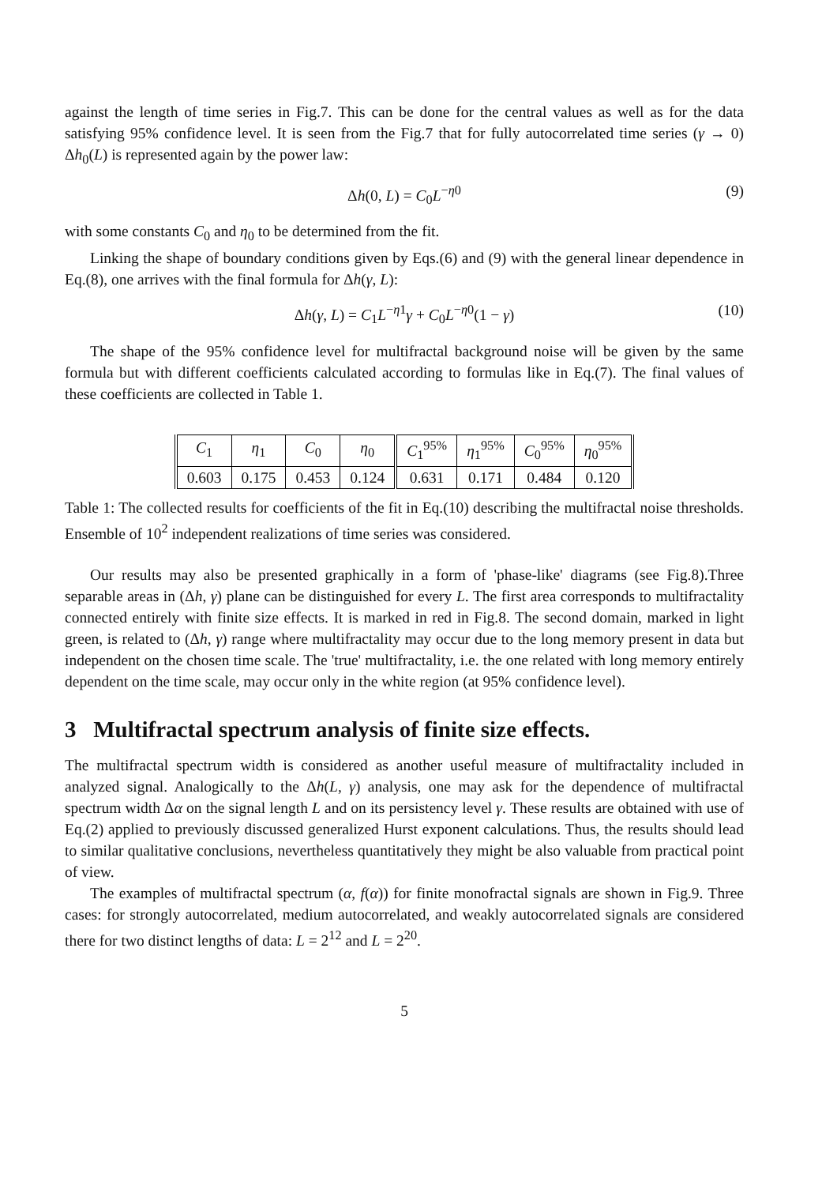against the length of time series in Fig.7. This can be done for the central values as well as for the data satisfying 95% confidence level. It is seen from the Fig.7 that for fully autocorrelated time series (γ → 0) Δh<sub>0</sub>(L) is represented again by the power law:
Δh(0, L) = C<sub>0</sub>L<sup>−η0</sup> (9)
with some constants C<sub>0</sub> and η<sub>0</sub> to be determined from the fit.
Linking the shape of boundary conditions given by Eqs.(6) and (9) with the general linear dependence in Eq.(8), one arrives with the final formula for Δh(γ, L):
Δh(γ, L) = C<sub>1</sub>L<sup>−η1</sup>γ + C<sub>0</sub>L<sup>−η0</sup>(1 − γ) (10)
The shape of the 95% confidence level for multifractal background noise will be given by the same formula but with different coefficients calculated according to formulas like in Eq.(7). The final values of these coefficients are collected in Table 1.
| C<sub>1</sub> | η<sub>1</sub> | C<sub>0</sub> | η<sub>0</sub> | C<sub>1</sub><sup>95%</sup> | η<sub>1</sub><sup>95%</sup> | C<sub>0</sub><sup>95%</sup> | η<sub>0</sub><sup>95%</sup> |
| 0.603 | 0.175 | 0.453 | 0.124 | 0.631 | 0.171 | 0.484 | 0.120 |
Table 1: The collected results for coefficients of the fit in Eq.(10) describing the multifractal noise thresholds. Ensemble of 10<sup>2</sup> independent realizations of time series was considered.
Our results may also be presented graphically in a form of 'phase-like' diagrams (see Fig.8).Three separable areas in (Δh, γ) plane can be distinguished for every L. The first area corresponds to multifractality connected entirely with finite size effects. It is marked in red in Fig.8. The second domain, marked in light green, is related to (Δh, γ) range where multifractality may occur due to the long memory present in data but independent on the chosen time scale. The 'true' multifractality, i.e. the one related with long memory entirely dependent on the time scale, may occur only in the white region (at 95% confidence level).
3 Multifractal spectrum analysis of finite size effects.
The multifractal spectrum width is considered as another useful measure of multifractality included in analyzed signal. Analogically to the Δh(L, γ) analysis, one may ask for the dependence of multifractal spectrum width Δα on the signal length L and on its persistency level γ. These results are obtained with use of Eq.(2) applied to previously discussed generalized Hurst exponent calculations. Thus, the results should lead to similar qualitative conclusions, nevertheless quantitatively they might be also valuable from practical point of view.
The examples of multifractal spectrum (α, f(α)) for finite monofractal signals are shown in Fig.9. Three cases: for strongly autocorrelated, medium autocorrelated, and weakly autocorrelated signals are considered there for two distinct lengths of data: L = 2<sup>12</sup> and L = 2<sup>20</sup>.
5